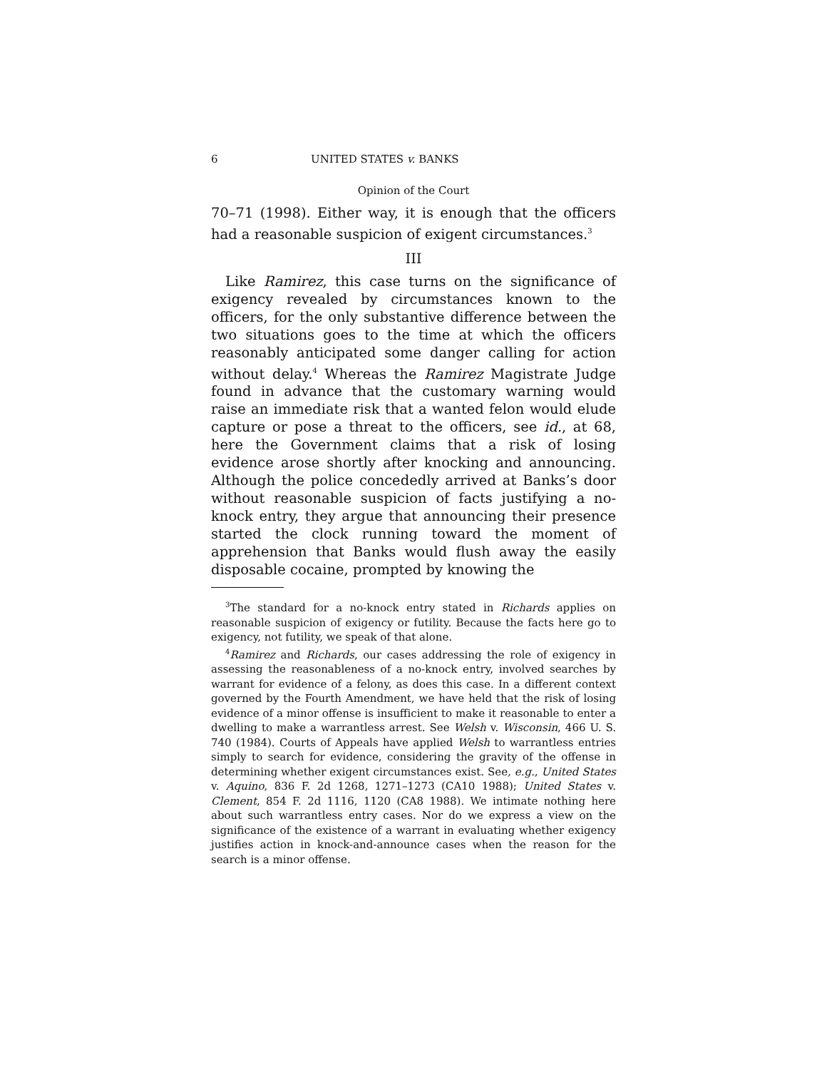6 UNITED STATES v. BANKS
Opinion of the Court
70–71 (1998). Either way, it is enough that the officers had a reasonable suspicion of exigent circumstances.<sup>3</sup>
III
Like Ramirez, this case turns on the significance of exigency revealed by circumstances known to the officers, for the only substantive difference between the two situations goes to the time at which the officers reasonably anticipated some danger calling for action without delay.<sup>4</sup> Whereas the Ramirez Magistrate Judge found in advance that the customary warning would raise an immediate risk that a wanted felon would elude capture or pose a threat to the officers, see id., at 68, here the Government claims that a risk of losing evidence arose shortly after knocking and announcing. Although the police concededly arrived at Banks’s door without reasonable suspicion of facts justifying a no-knock entry, they argue that announcing their presence started the clock running toward the moment of apprehension that Banks would flush away the easily disposable cocaine, prompted by knowing the
<sup>3</sup> The standard for a no-knock entry stated in Richards applies on reasonable suspicion of exigency or futility. Because the facts here go to exigency, not futility, we speak of that alone.
<sup>4</sup> Ramirez and Richards, our cases addressing the role of exigency in assessing the reasonableness of a no-knock entry, involved searches by warrant for evidence of a felony, as does this case. In a different context governed by the Fourth Amendment, we have held that the risk of losing evidence of a minor offense is insufficient to make it reasonable to enter a dwelling to make a warrantless arrest. See Welsh v. Wisconsin, 466 U. S. 740 (1984). Courts of Appeals have applied Welsh to warrantless entries simply to search for evidence, considering the gravity of the offense in determining whether exigent circumstances exist. See, e.g., United States v. Aquino, 836 F. 2d 1268, 1271–1273 (CA10 1988); United States v. Clement, 854 F. 2d 1116, 1120 (CA8 1988). We intimate nothing here about such warrantless entry cases. Nor do we express a view on the significance of the existence of a warrant in evaluating whether exigency justifies action in knock-and-announce cases when the reason for the search is a minor offense.